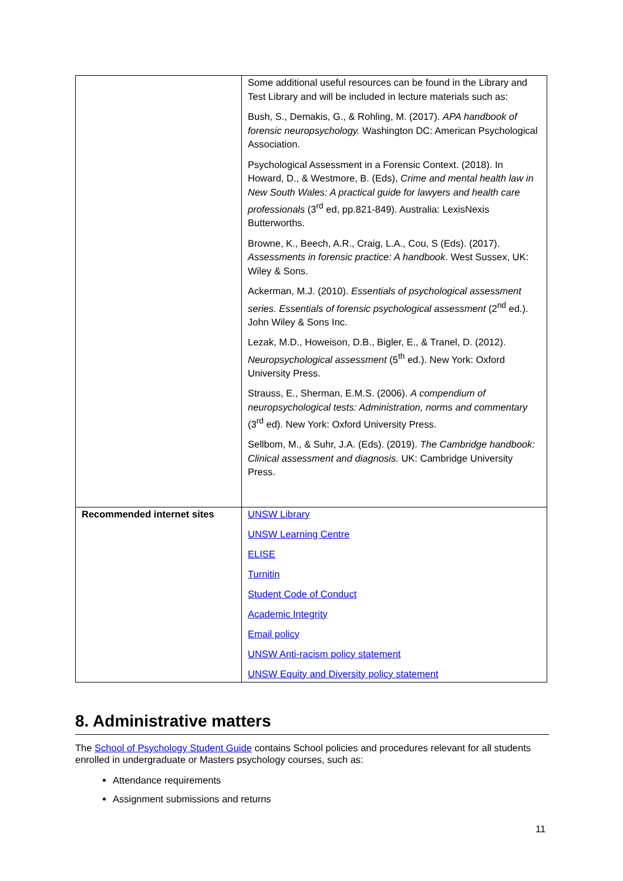| | Some additional useful resources can be found in the Library and Test Library and will be included in lecture materials such as: Bush, S., Demakis, G., & Rohling, M. (2017). APA handbook of forensic neuropsychology. Washington DC: American Psychological Association. Psychological Assessment in a Forensic Context. (2018). In Howard, D., & Westmore, B. (Eds), Crime and mental health law in New South Wales: A practical guide for lawyers and health care professionals (3<sup>rd</sup> ed, pp.821-849). Australia: LexisNexis Butterworths. Browne, K., Beech, A.R., Craig, L.A., Cou, S (Eds). (2017). Assessments in forensic practice: A handbook . West Sussex, UK: Wiley & Sons. Ackerman, M.J. (2010). Essentials of psychological assessment series. Essentials of forensic psychological assessment (2<sup>nd</sup> ed.). John Wiley & Sons Inc. Lezak, M.D., Howeison, D.B., Bigler, E., & Tranel, D. (2012). Neuropsychological assessment (5<sup>th</sup> ed.). New York: Oxford University Press. Strauss, E., Sherman, E.M.S. (2006). A compendium of neuropsychological tests: Administration, norms and commentary (3<sup>rd</sup> ed). New York: Oxford University Press. Sellbom, M., & Suhr, J.A. (Eds). (2019). The Cambridge handbook: Clinical assessment and diagnosis. UK: Cambridge University Press. |
| Recommended internet sites | UNSW Library UNSW Learning Centre ELISE Turnitin Student Code of Conduct Academic Integrity Email policy UNSW Anti-racism policy statement UNSW Equity and Diversity policy statement |
8. Administrative matters
The School of Psychology Student Guide contains School policies and procedures relevant for all students enrolled in undergraduate or Masters psychology courses, such as:
Attendance requirements
Assignment submissions and returns
11